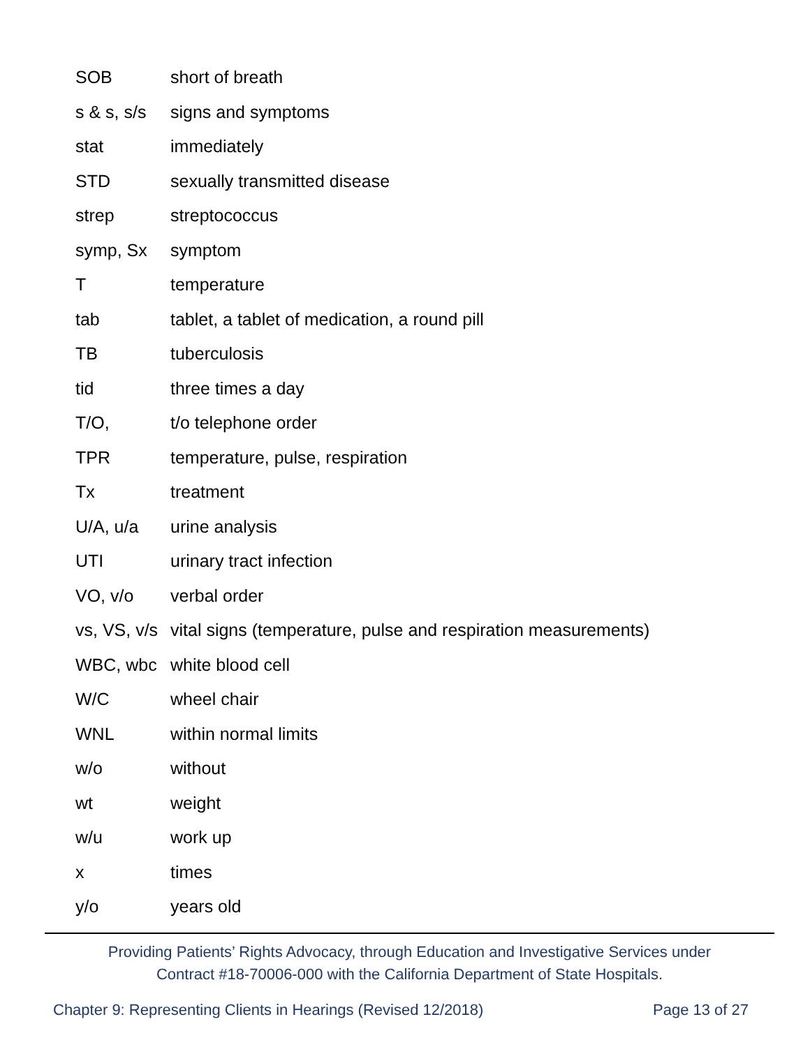| SOB | short of breath |
| s & s, s/s | signs and symptoms |
| stat | immediately |
| STD | sexually transmitted disease |
| strep | streptococcus |
| symp, Sx | symptom |
| T | temperature |
| tab | tablet, a tablet of medication, a round pill |
| TB | tuberculosis |
| tid | three times a day |
| T/O, | t/o telephone order |
| TPR | temperature, pulse, respiration |
| Tx | treatment |
| U/A, u/a | urine analysis |
| UTI | urinary tract infection |
| VO, v/o | verbal order |
| vs, VS, v/s | vital signs (temperature, pulse and respiration measurements) |
| WBC, wbc | white blood cell |
| W/C | wheel chair |
| WNL | within normal limits |
| w/o | without |
| wt | weight |
| w/u | work up |
| x | times |
| y/o | years old |
Providing Patients’ Rights Advocacy, through Education and Investigative Services under
Contract #18-70006-000 with the California Department of State Hospitals.
Chapter 9: Representing Clients in Hearings (Revised 12/2018) Page 13 of 27